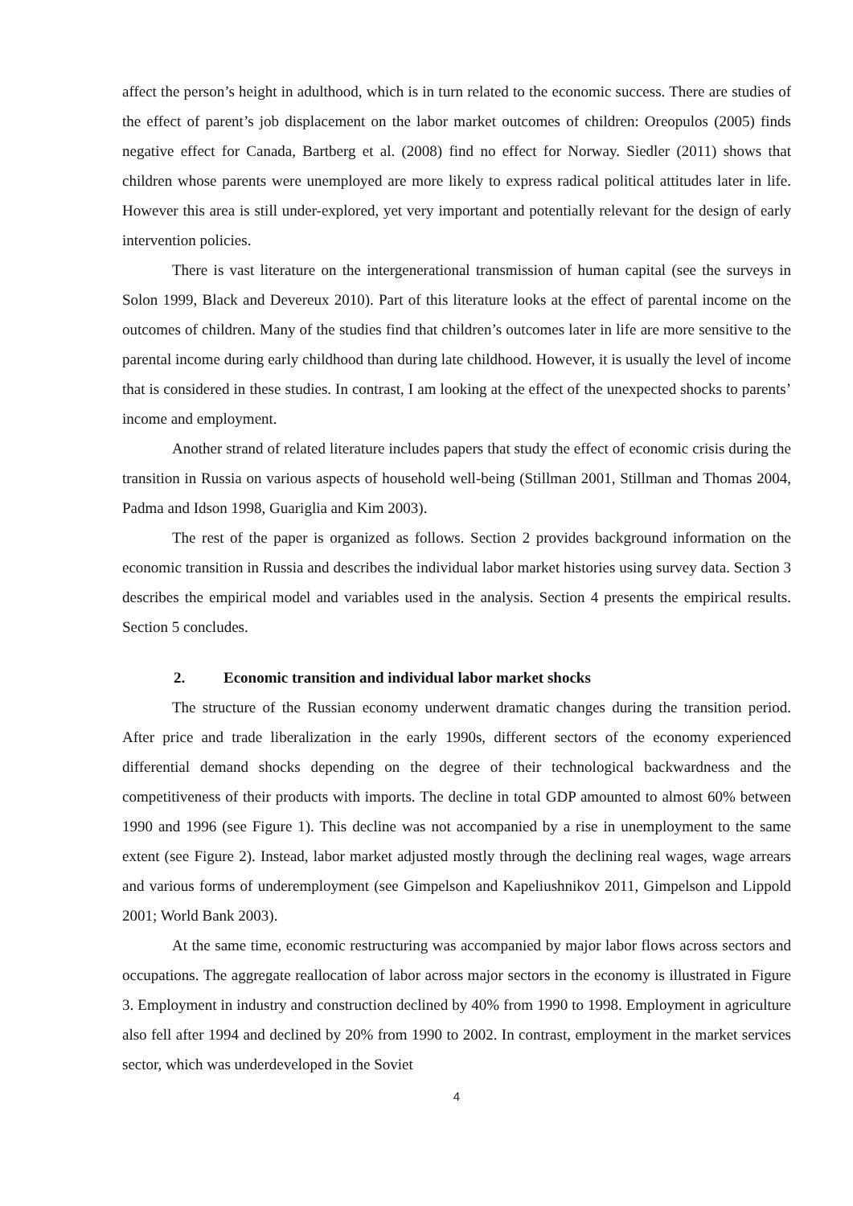affect the person’s height in adulthood, which is in turn related to the economic success. There are studies of the effect of parent’s job displacement on the labor market outcomes of children: Oreopulos (2005) finds negative effect for Canada, Bartberg et al. (2008) find no effect for Norway. Siedler (2011) shows that children whose parents were unemployed are more likely to express radical political attitudes later in life. However this area is still under-explored, yet very important and potentially relevant for the design of early intervention policies.
There is vast literature on the intergenerational transmission of human capital (see the surveys in Solon 1999, Black and Devereux 2010). Part of this literature looks at the effect of parental income on the outcomes of children. Many of the studies find that children’s outcomes later in life are more sensitive to the parental income during early childhood than during late childhood. However, it is usually the level of income that is considered in these studies. In contrast, I am looking at the effect of the unexpected shocks to parents’ income and employment.
Another strand of related literature includes papers that study the effect of economic crisis during the transition in Russia on various aspects of household well-being (Stillman 2001, Stillman and Thomas 2004, Padma and Idson 1998, Guariglia and Kim 2003).
The rest of the paper is organized as follows. Section 2 provides background information on the economic transition in Russia and describes the individual labor market histories using survey data. Section 3 describes the empirical model and variables used in the analysis. Section 4 presents the empirical results. Section 5 concludes.
2. Economic transition and individual labor market shocks
The structure of the Russian economy underwent dramatic changes during the transition period. After price and trade liberalization in the early 1990s, different sectors of the economy experienced differential demand shocks depending on the degree of their technological backwardness and the competitiveness of their products with imports. The decline in total GDP amounted to almost 60% between 1990 and 1996 (see Figure 1). This decline was not accompanied by a rise in unemployment to the same extent (see Figure 2). Instead, labor market adjusted mostly through the declining real wages, wage arrears and various forms of underemployment (see Gimpelson and Kapeliushnikov 2011, Gimpelson and Lippold 2001; World Bank 2003).
At the same time, economic restructuring was accompanied by major labor flows across sectors and occupations. The aggregate reallocation of labor across major sectors in the economy is illustrated in Figure 3. Employment in industry and construction declined by 40% from 1990 to 1998. Employment in agriculture also fell after 1994 and declined by 20% from 1990 to 2002. In contrast, employment in the market services sector, which was underdeveloped in the Soviet
4